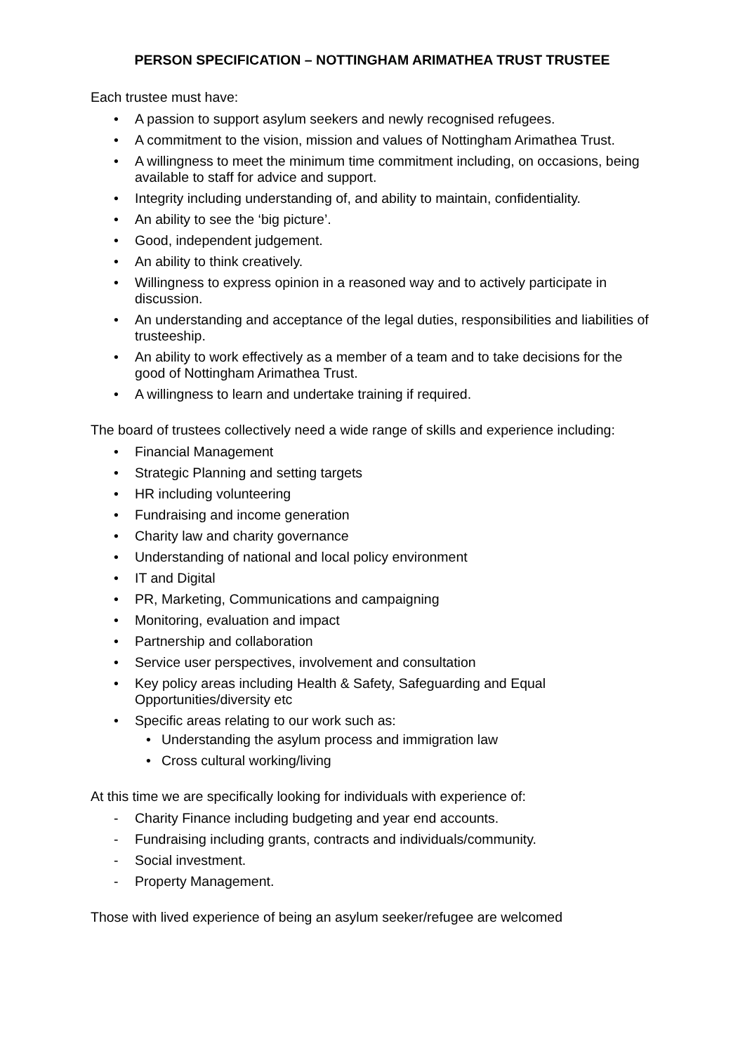PERSON SPECIFICATION – NOTTINGHAM ARIMATHEA TRUST TRUSTEE
Each trustee must have:
• A passion to support asylum seekers and newly recognised refugees.
• A commitment to the vision, mission and values of Nottingham Arimathea Trust.
• A willingness to meet the minimum time commitment including, on occasions, being available to staff for advice and support.
• Integrity including understanding of, and ability to maintain, confidentiality.
• An ability to see the ‘big picture’.
• Good, independent judgement.
• An ability to think creatively.
• Willingness to express opinion in a reasoned way and to actively participate in discussion.
• An understanding and acceptance of the legal duties, responsibilities and liabilities of trusteeship.
• An ability to work effectively as a member of a team and to take decisions for the good of Nottingham Arimathea Trust.
• A willingness to learn and undertake training if required.
The board of trustees collectively need a wide range of skills and experience including:
• Financial Management
• Strategic Planning and setting targets
• HR including volunteering
• Fundraising and income generation
• Charity law and charity governance
• Understanding of national and local policy environment
• IT and Digital
• PR, Marketing, Communications and campaigning
• Monitoring, evaluation and impact
• Partnership and collaboration
• Service user perspectives, involvement and consultation
• Key policy areas including Health & Safety, Safeguarding and Equal Opportunities/diversity etc
• Specific areas relating to our work such as:
• Understanding the asylum process and immigration law
• Cross cultural working/living
At this time we are specifically looking for individuals with experience of:
- Charity Finance including budgeting and year end accounts.
- Fundraising including grants, contracts and individuals/community.
- Social investment.
- Property Management.
Those with lived experience of being an asylum seeker/refugee are welcomed